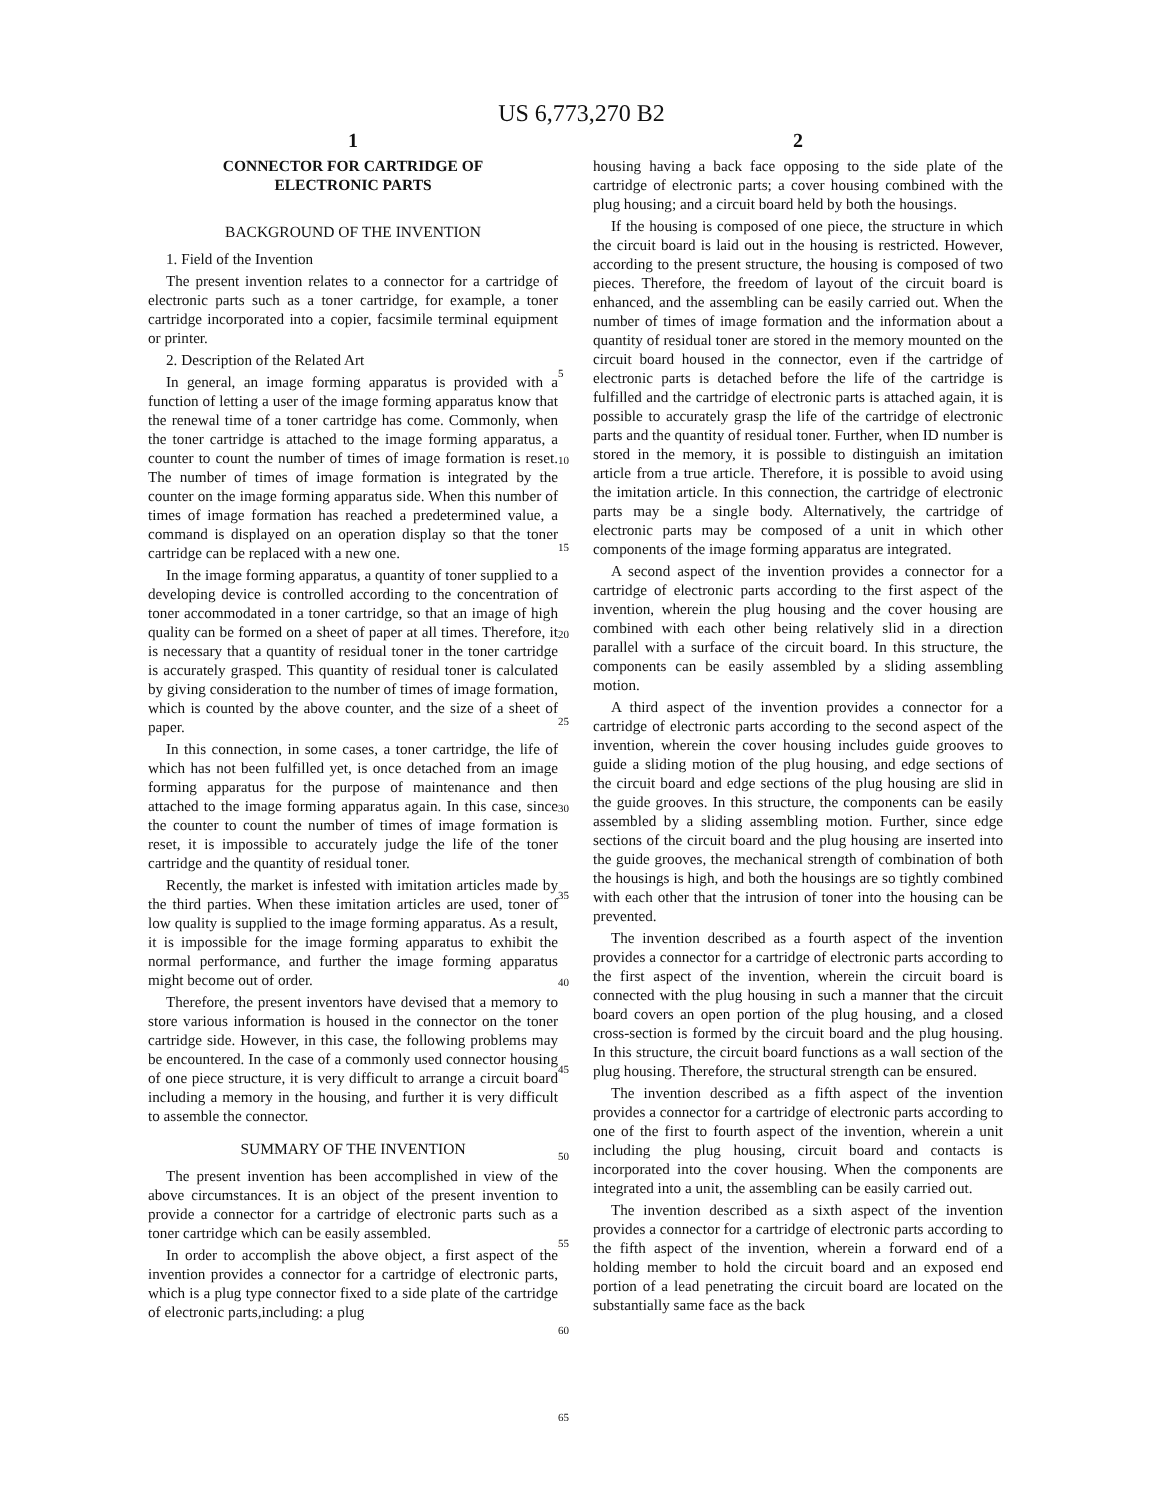US 6,773,270 B2
1
CONNECTOR FOR CARTRIDGE OF
ELECTRONIC PARTS
BACKGROUND OF THE INVENTION
1. Field of the Invention
The present invention relates to a connector for a cartridge of electronic parts such as a toner cartridge, for example, a toner cartridge incorporated into a copier, facsimile terminal equipment or printer.
2. Description of the Related Art
In general, an image forming apparatus is provided with a function of letting a user of the image forming apparatus know that the renewal time of a toner cartridge has come. Commonly, when the toner cartridge is attached to the image forming apparatus, a counter to count the number of times of image formation is reset. The number of times of image formation is integrated by the counter on the image forming apparatus side. When this number of times of image formation has reached a predetermined value, a command is displayed on an operation display so that the toner cartridge can be replaced with a new one.
In the image forming apparatus, a quantity of toner supplied to a developing device is controlled according to the concentration of toner accommodated in a toner cartridge, so that an image of high quality can be formed on a sheet of paper at all times. Therefore, it is necessary that a quantity of residual toner in the toner cartridge is accurately grasped. This quantity of residual toner is calculated by giving consideration to the number of times of image formation, which is counted by the above counter, and the size of a sheet of paper.
In this connection, in some cases, a toner cartridge, the life of which has not been fulfilled yet, is once detached from an image forming apparatus for the purpose of maintenance and then attached to the image forming apparatus again. In this case, since the counter to count the number of times of image formation is reset, it is impossible to accurately judge the life of the toner cartridge and the quantity of residual toner.
Recently, the market is infested with imitation articles made by the third parties. When these imitation articles are used, toner of low quality is supplied to the image forming apparatus. As a result, it is impossible for the image forming apparatus to exhibit the normal performance, and further the image forming apparatus might become out of order.
Therefore, the present inventors have devised that a memory to store various information is housed in the connector on the toner cartridge side. However, in this case, the following problems may be encountered. In the case of a commonly used connector housing of one piece structure, it is very difficult to arrange a circuit board including a memory in the housing, and further it is very difficult to assemble the connector.
SUMMARY OF THE INVENTION
The present invention has been accomplished in view of the above circumstances. It is an object of the present invention to provide a connector for a cartridge of electronic parts such as a toner cartridge which can be easily assembled.
In order to accomplish the above object, a first aspect of the invention provides a connector for a cartridge of electronic parts, which is a plug type connector fixed to a side plate of the cartridge of electronic parts,including: a plug
5
10
15
20
25
30
35
40
45
50
55
60
65
2
housing having a back face opposing to the side plate of the cartridge of electronic parts; a cover housing combined with the plug housing; and a circuit board held by both the housings.
If the housing is composed of one piece, the structure in which the circuit board is laid out in the housing is restricted. However, according to the present structure, the housing is composed of two pieces. Therefore, the freedom of layout of the circuit board is enhanced, and the assembling can be easily carried out. When the number of times of image formation and the information about a quantity of residual toner are stored in the memory mounted on the circuit board housed in the connector, even if the cartridge of electronic parts is detached before the life of the cartridge is fulfilled and the cartridge of electronic parts is attached again, it is possible to accurately grasp the life of the cartridge of electronic parts and the quantity of residual toner. Further, when ID number is stored in the memory, it is possible to distinguish an imitation article from a true article. Therefore, it is possible to avoid using the imitation article. In this connection, the cartridge of electronic parts may be a single body. Alternatively, the cartridge of electronic parts may be composed of a unit in which other components of the image forming apparatus are integrated.
A second aspect of the invention provides a connector for a cartridge of electronic parts according to the first aspect of the invention, wherein the plug housing and the cover housing are combined with each other being relatively slid in a direction parallel with a surface of the circuit board. In this structure, the components can be easily assembled by a sliding assembling motion.
A third aspect of the invention provides a connector for a cartridge of electronic parts according to the second aspect of the invention, wherein the cover housing includes guide grooves to guide a sliding motion of the plug housing, and edge sections of the circuit board and edge sections of the plug housing are slid in the guide grooves. In this structure, the components can be easily assembled by a sliding assembling motion. Further, since edge sections of the circuit board and the plug housing are inserted into the guide grooves, the mechanical strength of combination of both the housings is high, and both the housings are so tightly combined with each other that the intrusion of toner into the housing can be prevented.
The invention described as a fourth aspect of the invention provides a connector for a cartridge of electronic parts according to the first aspect of the invention, wherein the circuit board is connected with the plug housing in such a manner that the circuit board covers an open portion of the plug housing, and a closed cross-section is formed by the circuit board and the plug housing. In this structure, the circuit board functions as a wall section of the plug housing. Therefore, the structural strength can be ensured.
The invention described as a fifth aspect of the invention provides a connector for a cartridge of electronic parts according to one of the first to fourth aspect of the invention, wherein a unit including the plug housing, circuit board and contacts is incorporated into the cover housing. When the components are integrated into a unit, the assembling can be easily carried out.
The invention described as a sixth aspect of the invention provides a connector for a cartridge of electronic parts according to the fifth aspect of the invention, wherein a forward end of a holding member to hold the circuit board and an exposed end portion of a lead penetrating the circuit board are located on the substantially same face as the back